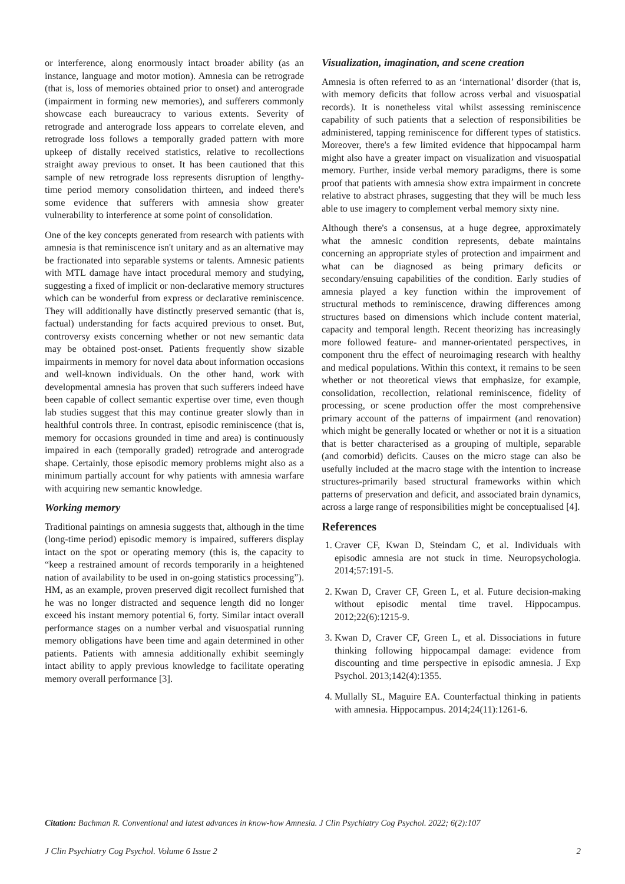or interference, along enormously intact broader ability (as an instance, language and motor motion). Amnesia can be retrograde (that is, loss of memories obtained prior to onset) and anterograde (impairment in forming new memories), and sufferers commonly showcase each bureaucracy to various extents. Severity of retrograde and anterograde loss appears to correlate eleven, and retrograde loss follows a temporally graded pattern with more upkeep of distally received statistics, relative to recollections straight away previous to onset. It has been cautioned that this sample of new retrograde loss represents disruption of lengthy-time period memory consolidation thirteen, and indeed there's some evidence that sufferers with amnesia show greater vulnerability to interference at some point of consolidation.
One of the key concepts generated from research with patients with amnesia is that reminiscence isn't unitary and as an alternative may be fractionated into separable systems or talents. Amnesic patients with MTL damage have intact procedural memory and studying, suggesting a fixed of implicit or non-declarative memory structures which can be wonderful from express or declarative reminiscence. They will additionally have distinctly preserved semantic (that is, factual) understanding for facts acquired previous to onset. But, controversy exists concerning whether or not new semantic data may be obtained post-onset. Patients frequently show sizable impairments in memory for novel data about information occasions and well-known individuals. On the other hand, work with developmental amnesia has proven that such sufferers indeed have been capable of collect semantic expertise over time, even though lab studies suggest that this may continue greater slowly than in healthful controls three. In contrast, episodic reminiscence (that is, memory for occasions grounded in time and area) is continuously impaired in each (temporally graded) retrograde and anterograde shape. Certainly, those episodic memory problems might also as a minimum partially account for why patients with amnesia warfare with acquiring new semantic knowledge.
Working memory
Traditional paintings on amnesia suggests that, although in the time (long-time period) episodic memory is impaired, sufferers display intact on the spot or operating memory (this is, the capacity to “keep a restrained amount of records temporarily in a heightened nation of availability to be used in on-going statistics processing”). HM, as an example, proven preserved digit recollect furnished that he was no longer distracted and sequence length did no longer exceed his instant memory potential 6, forty. Similar intact overall performance stages on a number verbal and visuospatial running memory obligations have been time and again determined in other patients. Patients with amnesia additionally exhibit seemingly intact ability to apply previous knowledge to facilitate operating memory overall performance [3].
Visualization, imagination, and scene creation
Amnesia is often referred to as an ‘international’ disorder (that is, with memory deficits that follow across verbal and visuospatial records). It is nonetheless vital whilst assessing reminiscence capability of such patients that a selection of responsibilities be administered, tapping reminiscence for different types of statistics. Moreover, there's a few limited evidence that hippocampal harm might also have a greater impact on visualization and visuospatial memory. Further, inside verbal memory paradigms, there is some proof that patients with amnesia show extra impairment in concrete relative to abstract phrases, suggesting that they will be much less able to use imagery to complement verbal memory sixty nine.
Although there's a consensus, at a huge degree, approximately what the amnesic condition represents, debate maintains concerning an appropriate styles of protection and impairment and what can be diagnosed as being primary deficits or secondary/ensuing capabilities of the condition. Early studies of amnesia played a key function within the improvement of structural methods to reminiscence, drawing differences among structures based on dimensions which include content material, capacity and temporal length. Recent theorizing has increasingly more followed feature- and manner-orientated perspectives, in component thru the effect of neuroimaging research with healthy and medical populations. Within this context, it remains to be seen whether or not theoretical views that emphasize, for example, consolidation, recollection, relational reminiscence, fidelity of processing, or scene production offer the most comprehensive primary account of the patterns of impairment (and renovation) which might be generally located or whether or not it is a situation that is better characterised as a grouping of multiple, separable (and comorbid) deficits. Causes on the micro stage can also be usefully included at the macro stage with the intention to increase structures-primarily based structural frameworks within which patterns of preservation and deficit, and associated brain dynamics, across a large range of responsibilities might be conceptualised [4].
References
1. Craver CF, Kwan D, Steindam C, et al. Individuals with episodic amnesia are not stuck in time. Neuropsychologia. 2014;57:191-5.
2. Kwan D, Craver CF, Green L, et al. Future decision-making without episodic mental time travel. Hippocampus. 2012;22(6):1215-9.
3. Kwan D, Craver CF, Green L, et al. Dissociations in future thinking following hippocampal damage: evidence from discounting and time perspective in episodic amnesia. J Exp Psychol. 2013;142(4):1355.
4. Mullally SL, Maguire EA. Counterfactual thinking in patients with amnesia. Hippocampus. 2014;24(11):1261-6.
Citation: Bachman R. Conventional and latest advances in know-how Amnesia. J Clin Psychiatry Cog Psychol. 2022; 6(2):107
J Clin Psychiatry Cog Psychol. Volume 6 Issue 2 2